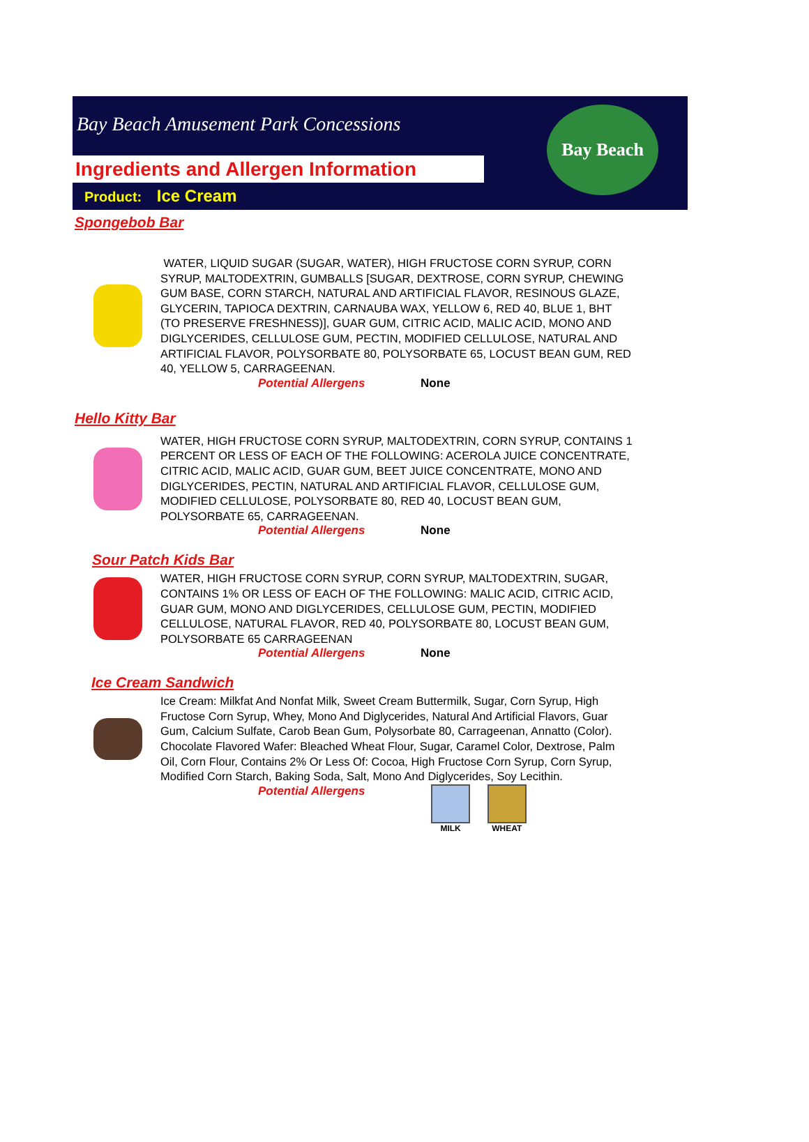Bay Beach Amusement Park Concessions
Ingredients and Allergen Information
Product: Ice Cream
Bay Beach
Spongebob Bar
WATER, LIQUID SUGAR (SUGAR, WATER), HIGH FRUCTOSE CORN SYRUP, CORN SYRUP, MALTODEXTRIN, GUMBALLS [SUGAR, DEXTROSE, CORN SYRUP, CHEWING GUM BASE, CORN STARCH, NATURAL AND ARTIFICIAL FLAVOR, RESINOUS GLAZE, GLYCERIN, TAPIOCA DEXTRIN, CARNAUBA WAX, YELLOW 6, RED 40, BLUE 1, BHT (TO PRESERVE FRESHNESS)], GUAR GUM, CITRIC ACID, MALIC ACID, MONO AND DIGLYCERIDES, CELLULOSE GUM, PECTIN, MODIFIED CELLULOSE, NATURAL AND ARTIFICIAL FLAVOR, POLYSORBATE 80, POLYSORBATE 65, LOCUST BEAN GUM, RED 40, YELLOW 5, CARRAGEENAN.
Potential Allergens None
Hello Kitty Bar
WATER, HIGH FRUCTOSE CORN SYRUP, MALTODEXTRIN, CORN SYRUP, CONTAINS 1 PERCENT OR LESS OF EACH OF THE FOLLOWING: ACEROLA JUICE CONCENTRATE, CITRIC ACID, MALIC ACID, GUAR GUM, BEET JUICE CONCENTRATE, MONO AND DIGLYCERIDES, PECTIN, NATURAL AND ARTIFICIAL FLAVOR, CELLULOSE GUM, MODIFIED CELLULOSE, POLYSORBATE 80, RED 40, LOCUST BEAN GUM, POLYSORBATE 65, CARRAGEENAN.
Potential Allergens None
Sour Patch Kids Bar
WATER, HIGH FRUCTOSE CORN SYRUP, CORN SYRUP, MALTODEXTRIN, SUGAR, CONTAINS 1% OR LESS OF EACH OF THE FOLLOWING: MALIC ACID, CITRIC ACID, GUAR GUM, MONO AND DIGLYCERIDES, CELLULOSE GUM, PECTIN, MODIFIED CELLULOSE, NATURAL FLAVOR, RED 40, POLYSORBATE 80, LOCUST BEAN GUM, POLYSORBATE 65 CARRAGEENAN
Potential Allergens None
Ice Cream Sandwich
Ice Cream: Milkfat And Nonfat Milk, Sweet Cream Buttermilk, Sugar, Corn Syrup, High Fructose Corn Syrup, Whey, Mono And Diglycerides, Natural And Artificial Flavors, Guar Gum, Calcium Sulfate, Carob Bean Gum, Polysorbate 80, Carrageenan, Annatto (Color). Chocolate Flavored Wafer: Bleached Wheat Flour, Sugar, Caramel Color, Dextrose, Palm Oil, Corn Flour, Contains 2% Or Less Of: Cocoa, High Fructose Corn Syrup, Corn Syrup, Modified Corn Starch, Baking Soda, Salt, Mono And Diglycerides, Soy Lecithin.
Potential Allergens MILK WHEAT